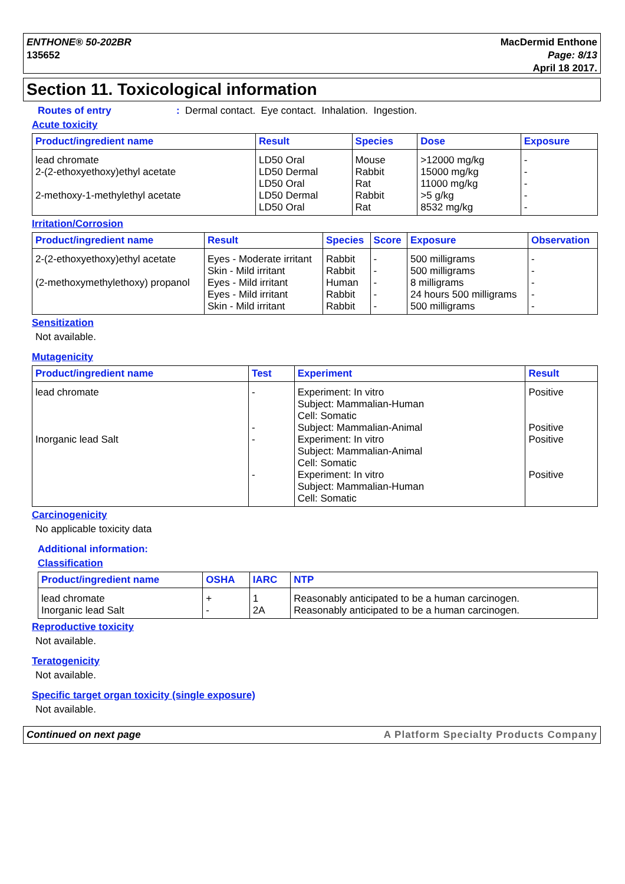ENTHONE® 50-202BR
135652
MacDermid Enthone
Page: 8/13
April 18 2017.
Section 11. Toxicological information
Routes of entry: Dermal contact. Eye contact. Inhalation. Ingestion.
Acute toxicity
| Product/ingredient name | Result | Species | Dose | Exposure |
| --- | --- | --- | --- | --- |
| lead chromate | LD50 Oral | Mouse | >12000 mg/kg | - |
| 2-(2-ethoxyethoxy)ethyl acetate | LD50 Dermal | Rabbit | 15000 mg/kg | - |
| | LD50 Oral | Rat | 11000 mg/kg | - |
| 2-methoxy-1-methylethyl acetate | LD50 Dermal | Rabbit | >5 g/kg | - |
| | LD50 Oral | Rat | 8532 mg/kg | - |
Irritation/Corrosion
| Product/ingredient name | Result | Species | Score | Exposure | Observation |
| --- | --- | --- | --- | --- | --- |
| 2-(2-ethoxyethoxy)ethyl acetate | Eyes - Moderate irritant | Rabbit | - | 500 milligrams | - |
| | Skin - Mild irritant | Rabbit | - | 500 milligrams | - |
| (2-methoxymethylethoxy) propanol | Eyes - Mild irritant | Human | - | 8 milligrams | - |
| | Eyes - Mild irritant | Rabbit | - | 24 hours 500 milligrams | - |
| | Skin - Mild irritant | Rabbit | - | 500 milligrams | - |
Sensitization
Not available.
Mutagenicity
| Product/ingredient name | Test | Experiment | Result |
| --- | --- | --- | --- |
| lead chromate | - | Experiment: In vitro Subject: Mammalian-Human Cell: Somatic | Positive |
| | - | Subject: Mammalian-Animal | Positive |
| Inorganic lead Salt | - | Experiment: In vitro Subject: Mammalian-Animal Cell: Somatic | Positive |
| | - | Experiment: In vitro Subject: Mammalian-Human Cell: Somatic | Positive |
Carcinogenicity
No applicable toxicity data
Additional information:
Classification
| Product/ingredient name | OSHA | IARC | NTP |
| --- | --- | --- | --- |
| lead chromate | + | 1 | Reasonably anticipated to be a human carcinogen. |
| Inorganic lead Salt | - | 2A | Reasonably anticipated to be a human carcinogen. |
Reproductive toxicity
Not available.
Teratogenicity
Not available.
Specific target organ toxicity (single exposure)
Not available.
Continued on next page A Platform Specialty Products Company